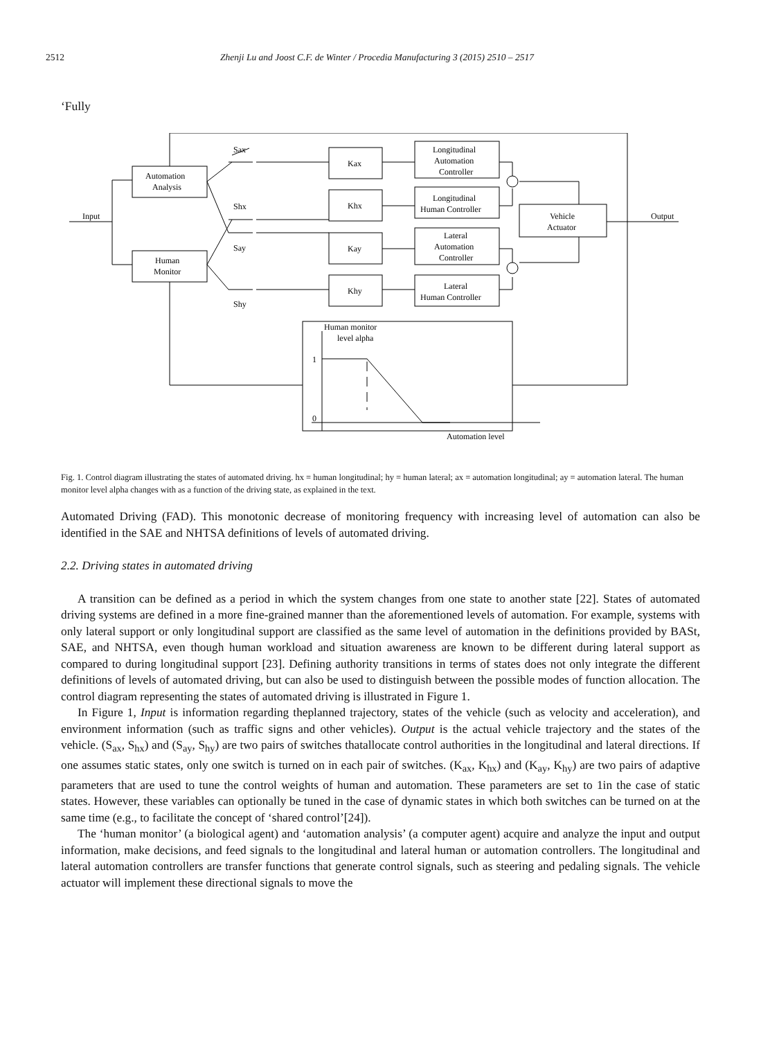2512 Zhenji Lu and Joost C.F. de Winter / Procedia Manufacturing 3 (2015) 2510 – 2517
‘Fully
Input
Output
Automation
Analysis
Human
Monitor
Sax
Shx
Say
Shy
Kax
Khx
Kay
Khy
Longitudinal
Automation
Controller
Longitudinal
Human Controller
Lateral
Automation
Controller
Lateral
Human Controller
Vehicle
Actuator
Human monitor
level alpha
1
0
Automation level
Fig. 1. Control diagram illustrating the states of automated driving. hx = human longitudinal; hy = human lateral; ax = automation longitudinal; ay = automation lateral. The human monitor level alpha changes with as a function of the driving state, as explained in the text.
Automated Driving (FAD). This monotonic decrease of monitoring frequency with increasing level of automation can also be identified in the SAE and NHTSA definitions of levels of automated driving.
2.2. Driving states in automated driving
A transition can be defined as a period in which the system changes from one state to another state [22]. States of automated driving systems are defined in a more fine-grained manner than the aforementioned levels of automation. For example, systems with only lateral support or only longitudinal support are classified as the same level of automation in the definitions provided by BASt, SAE, and NHTSA, even though human workload and situation awareness are known to be different during lateral support as compared to during longitudinal support [23]. Defining authority transitions in terms of states does not only integrate the different definitions of levels of automated driving, but can also be used to distinguish between the possible modes of function allocation. The control diagram representing the states of automated driving is illustrated in Figure 1.
In Figure 1, Input is information regarding theplanned trajectory, states of the vehicle (such as velocity and acceleration), and environment information (such as traffic signs and other vehicles). Output is the actual vehicle trajectory and the states of the vehicle. (S<sub>ax</sub>, S<sub>hx</sub>) and (S<sub>ay</sub>, S<sub>hy</sub>) are two pairs of switches thatallocate control authorities in the longitudinal and lateral directions. If one assumes static states, only one switch is turned on in each pair of switches. (K<sub>ax</sub>, K<sub>hx</sub>) and (K<sub>ay</sub>, K<sub>hy</sub>) are two pairs of adaptive parameters that are used to tune the control weights of human and automation. These parameters are set to 1in the case of static states. However, these variables can optionally be tuned in the case of dynamic states in which both switches can be turned on at the same time (e.g., to facilitate the concept of ‘shared control’[24]).
The ‘human monitor’ (a biological agent) and ‘automation analysis’ (a computer agent) acquire and analyze the input and output information, make decisions, and feed signals to the longitudinal and lateral human or automation controllers. The longitudinal and lateral automation controllers are transfer functions that generate control signals, such as steering and pedaling signals. The vehicle actuator will implement these directional signals to move the